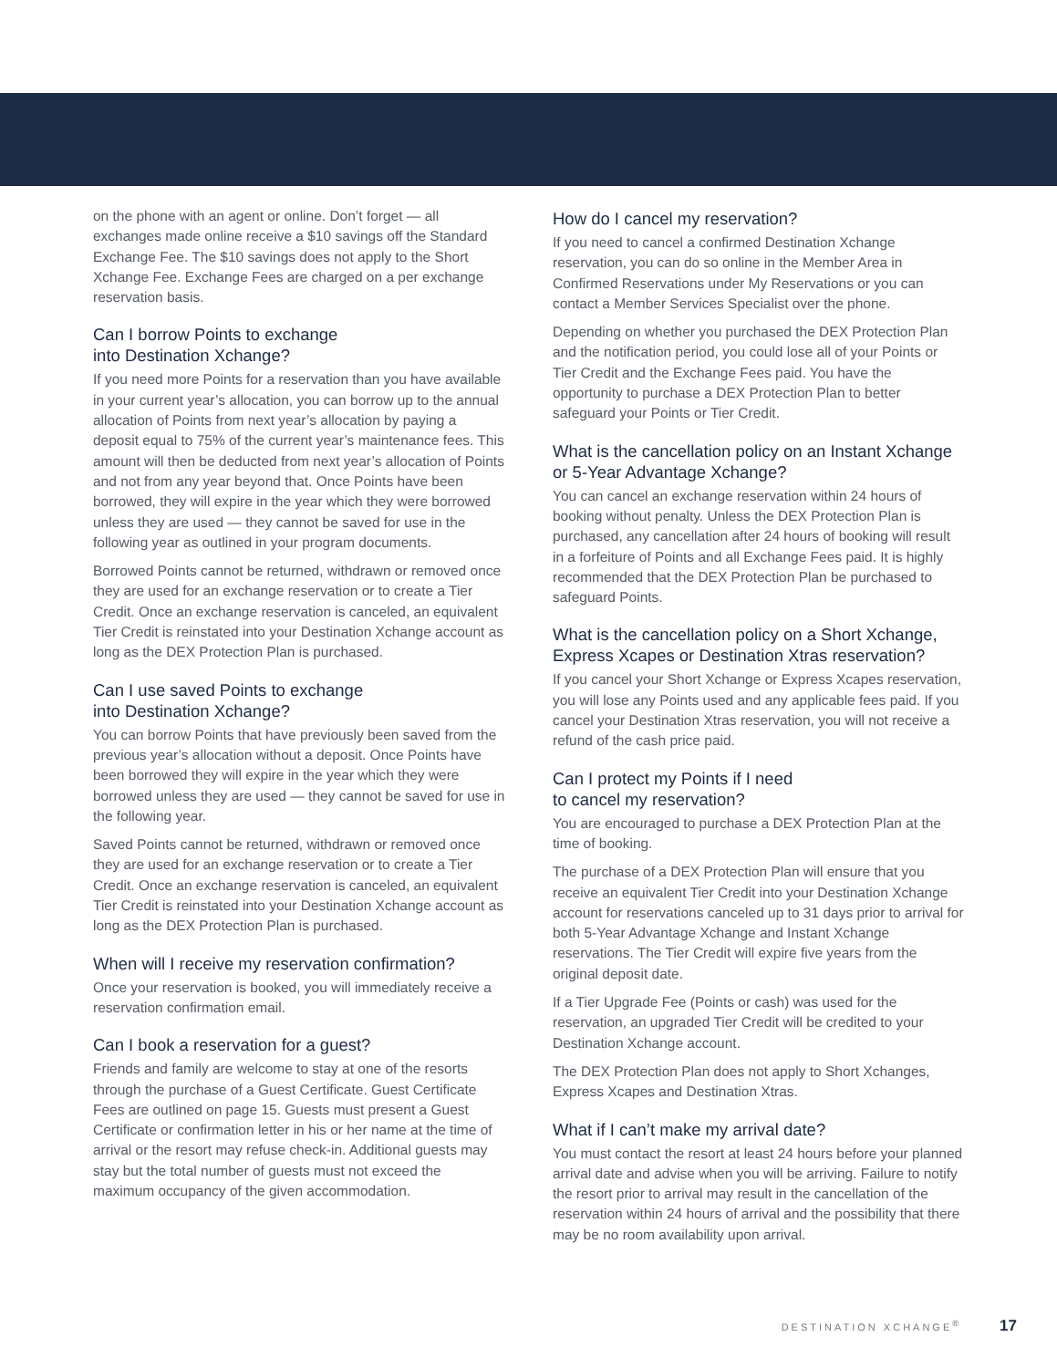on the phone with an agent or online. Don’t forget — all exchanges made online receive a $10 savings off the Standard Exchange Fee. The $10 savings does not apply to the Short Xchange Fee. Exchange Fees are charged on a per exchange reservation basis.
Can I borrow Points to exchange
into Destination Xchange?
If you need more Points for a reservation than you have available in your current year’s allocation, you can borrow up to the annual allocation of Points from next year’s allocation by paying a deposit equal to 75% of the current year’s maintenance fees. This amount will then be deducted from next year’s allocation of Points and not from any year beyond that. Once Points have been borrowed, they will expire in the year which they were borrowed unless they are used — they cannot be saved for use in the following year as outlined in your program documents.
Borrowed Points cannot be returned, withdrawn or removed once they are used for an exchange reservation or to create a Tier Credit. Once an exchange reservation is canceled, an equivalent Tier Credit is reinstated into your Destination Xchange account as long as the DEX Protection Plan is purchased.
Can I use saved Points to exchange
into Destination Xchange?
You can borrow Points that have previously been saved from the previous year’s allocation without a deposit. Once Points have been borrowed they will expire in the year which they were borrowed unless they are used — they cannot be saved for use in the following year.
Saved Points cannot be returned, withdrawn or removed once they are used for an exchange reservation or to create a Tier Credit. Once an exchange reservation is canceled, an equivalent Tier Credit is reinstated into your Destination Xchange account as long as the DEX Protection Plan is purchased.
When will I receive my reservation confirmation?
Once your reservation is booked, you will immediately receive a reservation confirmation email.
Can I book a reservation for a guest?
Friends and family are welcome to stay at one of the resorts through the purchase of a Guest Certificate. Guest Certificate Fees are outlined on page 15. Guests must present a Guest Certificate or confirmation letter in his or her name at the time of arrival or the resort may refuse check-in. Additional guests may stay but the total number of guests must not exceed the maximum occupancy of the given accommodation.
How do I cancel my reservation?
If you need to cancel a confirmed Destination Xchange reservation, you can do so online in the Member Area in Confirmed Reservations under My Reservations or you can contact a Member Services Specialist over the phone.
Depending on whether you purchased the DEX Protection Plan and the notification period, you could lose all of your Points or Tier Credit and the Exchange Fees paid. You have the opportunity to purchase a DEX Protection Plan to better safeguard your Points or Tier Credit.
What is the cancellation policy on an Instant Xchange or 5-Year Advantage Xchange?
You can cancel an exchange reservation within 24 hours of booking without penalty. Unless the DEX Protection Plan is purchased, any cancellation after 24 hours of booking will result in a forfeiture of Points and all Exchange Fees paid. It is highly recommended that the DEX Protection Plan be purchased to safeguard Points.
What is the cancellation policy on a Short Xchange, Express Xcapes or Destination Xtras reservation?
If you cancel your Short Xchange or Express Xcapes reservation, you will lose any Points used and any applicable fees paid. If you cancel your Destination Xtras reservation, you will not receive a refund of the cash price paid.
Can I protect my Points if I need
to cancel my reservation?
You are encouraged to purchase a DEX Protection Plan at the time of booking.
The purchase of a DEX Protection Plan will ensure that you receive an equivalent Tier Credit into your Destination Xchange account for reservations canceled up to 31 days prior to arrival for both 5-Year Advantage Xchange and Instant Xchange reservations. The Tier Credit will expire five years from the original deposit date.
If a Tier Upgrade Fee (Points or cash) was used for the reservation, an upgraded Tier Credit will be credited to your Destination Xchange account.
The DEX Protection Plan does not apply to Short Xchanges, Express Xcapes and Destination Xtras.
What if I can’t make my arrival date?
You must contact the resort at least 24 hours before your planned arrival date and advise when you will be arriving. Failure to notify the resort prior to arrival may result in the cancellation of the reservation within 24 hours of arrival and the possibility that there may be no room availability upon arrival.
DESTINATION XCHANGE<sup>®</sup> 17